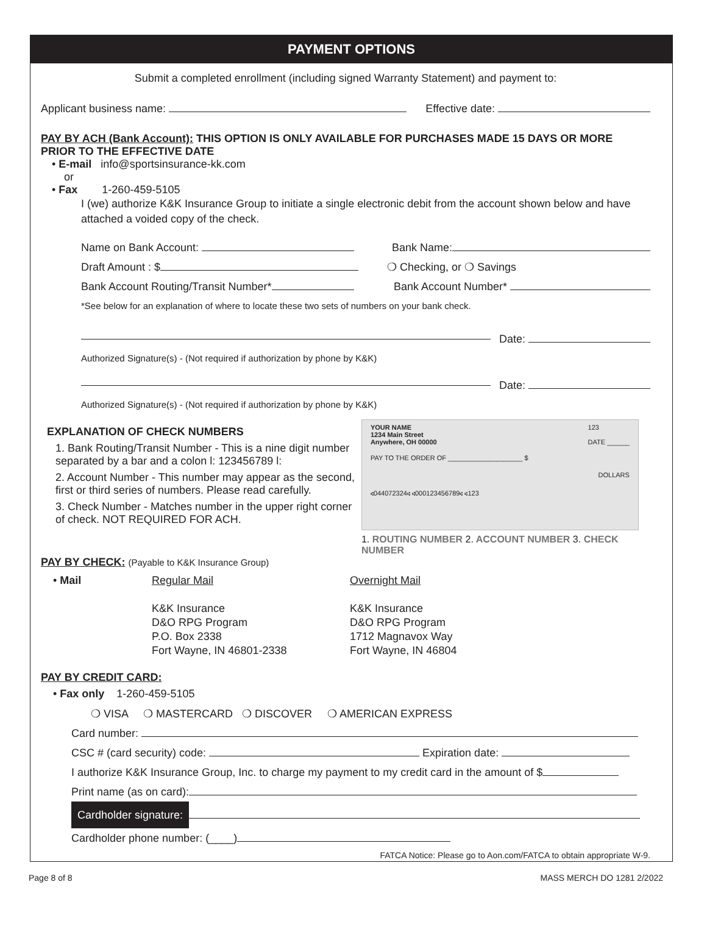PAYMENT OPTIONS
Submit a completed enrollment (including signed Warranty Statement) and payment to:
Applicant business name: Effective date:
PAY BY ACH (Bank Account): THIS OPTION IS ONLY AVAILABLE FOR PURCHASES MADE 15 DAYS OR MORE PRIOR TO THE EFFECTIVE DATE
• E-mail info@sportsinsurance-kk.com
or
• Fax 1-260-459-5105
I (we) authorize K&K Insurance Group to initiate a single electronic debit from the account shown below and have attached a voided copy of the check.
Name on Bank Account: Bank Name:
Draft Amount : $ ❍ Checking, or ❍ Savings
Bank Account Routing/Transit Number* Bank Account Number*
*See below for an explanation of where to locate these two sets of numbers on your bank check.
Date:
Authorized Signature(s) - (Not required if authorization by phone by K&K)
Date:
Authorized Signature(s) - (Not required if authorization by phone by K&K)
EXPLANATION OF CHECK NUMBERS
1. Bank Routing/Transit Number - This is a nine digit number separated by a bar and a colon l: 123456789 l:
2. Account Number - This number may appear as the second, first or third series of numbers. Please read carefully.
3. Check Number - Matches number in the upper right corner of check. NOT REQUIRED FOR ACH.
YOUR NAME
1234 Main Street
Anywhere, OH 00000 123
DATE ______
PAY TO THE ORDER OF ____________________ $
DOLLARS
⑆044072324⑆ ⑆000123456789⑆ ⑆123
1. ROUTING NUMBER 2. ACCOUNT NUMBER 3. CHECK NUMBER
PAY BY CHECK: (Payable to K&K Insurance Group)
• Mail Regular Mail
K&K Insurance
D&O RPG Program
P.O. Box 2338
Fort Wayne, IN 46801-2338
Overnight Mail
K&K Insurance
D&O RPG Program
1712 Magnavox Way
Fort Wayne, IN 46804
PAY BY CREDIT CARD:
• Fax only 1-260-459-5105
❍ VISA ❍ MASTERCARD ❍ DISCOVER ❍ AMERICAN EXPRESS
Card number:
CSC # (card security) code: Expiration date:
I authorize K&K Insurance Group, Inc. to charge my payment to my credit card in the amount of $
Print name (as on card):
Cardholder signature:
Cardholder phone number: (____)
FATCA Notice: Please go to Aon.com/FATCA to obtain appropriate W-9.
Page 8 of 8 MASS MERCH DO 1281 2/2022